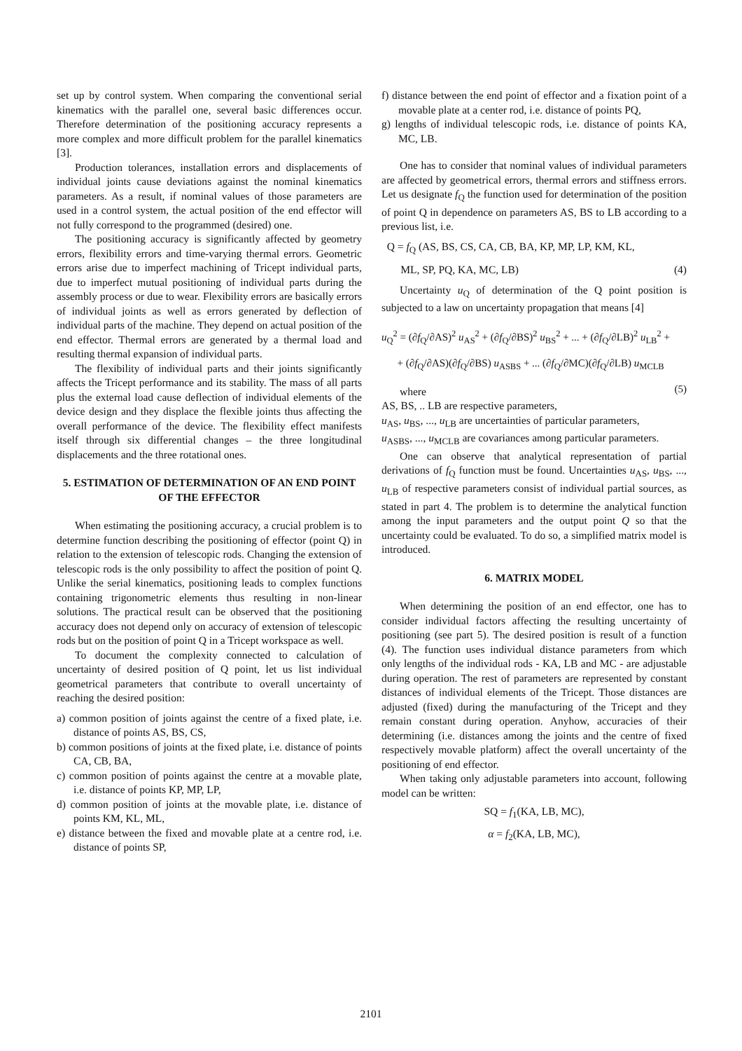set up by control system. When comparing the conventional serial kinematics with the parallel one, several basic differences occur. Therefore determination of the positioning accuracy represents a more complex and more difficult problem for the parallel kinematics [3].
Production tolerances, installation errors and displacements of individual joints cause deviations against the nominal kinematics parameters. As a result, if nominal values of those parameters are used in a control system, the actual position of the end effector will not fully correspond to the programmed (desired) one.
The positioning accuracy is significantly affected by geometry errors, flexibility errors and time-varying thermal errors. Geometric errors arise due to imperfect machining of Tricept individual parts, due to imperfect mutual positioning of individual parts during the assembly process or due to wear. Flexibility errors are basically errors of individual joints as well as errors generated by deflection of individual parts of the machine. They depend on actual position of the end effector. Thermal errors are generated by a thermal load and resulting thermal expansion of individual parts.
The flexibility of individual parts and their joints significantly affects the Tricept performance and its stability. The mass of all parts plus the external load cause deflection of individual elements of the device design and they displace the flexible joints thus affecting the overall performance of the device. The flexibility effect manifests itself through six differential changes – the three longitudinal displacements and the three rotational ones.
5. ESTIMATION OF DETERMINATION OF AN END POINT OF THE EFFECTOR
When estimating the positioning accuracy, a crucial problem is to determine function describing the positioning of effector (point Q) in relation to the extension of telescopic rods. Changing the extension of telescopic rods is the only possibility to affect the position of point Q. Unlike the serial kinematics, positioning leads to complex functions containing trigonometric elements thus resulting in non-linear solutions. The practical result can be observed that the positioning accuracy does not depend only on accuracy of extension of telescopic rods but on the position of point Q in a Tricept workspace as well.
To document the complexity connected to calculation of uncertainty of desired position of Q point, let us list individual geometrical parameters that contribute to overall uncertainty of reaching the desired position:
a) common position of joints against the centre of a fixed plate, i.e. distance of points AS, BS, CS,
b) common positions of joints at the fixed plate, i.e. distance of points CA, CB, BA,
c) common position of points against the centre at a movable plate, i.e. distance of points KP, MP, LP,
d) common position of joints at the movable plate, i.e. distance of points KM, KL, ML,
e) distance between the fixed and movable plate at a centre rod, i.e. distance of points SP,
f) distance between the end point of effector and a fixation point of a movable plate at a center rod, i.e. distance of points PQ,
g) lengths of individual telescopic rods, i.e. distance of points KA, MC, LB.
One has to consider that nominal values of individual parameters are affected by geometrical errors, thermal errors and stiffness errors. Let us designate f<sub>Q</sub> the function used for determination of the position of point Q in dependence on parameters AS, BS to LB according to a previous list, i.e.
Q = f<sub>Q</sub> (AS, BS, CS, CA, CB, BA, KP, MP, LP, KM, KL,
ML, SP, PQ, KA, MC, LB) (4)
Uncertainty u<sub>Q</sub> of determination of the Q point position is subjected to a law on uncertainty propagation that means [4]
u<sub>Q</sub><sup>2</sup> = (∂f<sub>Q</sub>/∂AS)<sup>2</sup> u<sub>AS</sub><sup>2</sup> + (∂f<sub>Q</sub>/∂BS)<sup>2</sup> u<sub>BS</sub><sup>2</sup> + ... + (∂f<sub>Q</sub>/∂LB)<sup>2</sup> u<sub>LB</sub><sup>2</sup> +
+ (∂f<sub>Q</sub>/∂AS)(∂f<sub>Q</sub>/∂BS) u<sub>ASBS</sub> + ... (∂f<sub>Q</sub>/∂MC)(∂f<sub>Q</sub>/∂LB) u<sub>MCLB</sub>
(5)
where
AS, BS, .. LB are respective parameters,
u<sub>AS</sub>, u<sub>BS</sub>, ..., u<sub>LB</sub> are uncertainties of particular parameters,
u<sub>ASBS</sub>, ..., u<sub>MCLB</sub> are covariances among particular parameters.
One can observe that analytical representation of partial derivations of f<sub>Q</sub> function must be found. Uncertainties u<sub>AS</sub>, u<sub>BS</sub>, ..., u<sub>LB</sub> of respective parameters consist of individual partial sources, as stated in part 4. The problem is to determine the analytical function among the input parameters and the output point Q so that the uncertainty could be evaluated. To do so, a simplified matrix model is introduced.
6. MATRIX MODEL
When determining the position of an end effector, one has to consider individual factors affecting the resulting uncertainty of positioning (see part 5). The desired position is result of a function (4). The function uses individual distance parameters from which only lengths of the individual rods - KA, LB and MC - are adjustable during operation. The rest of parameters are represented by constant distances of individual elements of the Tricept. Those distances are adjusted (fixed) during the manufacturing of the Tricept and they remain constant during operation. Anyhow, accuracies of their determining (i.e. distances among the joints and the centre of fixed respectively movable platform) affect the overall uncertainty of the positioning of end effector.
When taking only adjustable parameters into account, following model can be written:
SQ = f<sub>1</sub>(KA, LB, MC),
α = f<sub>2</sub>(KA, LB, MC),
2101